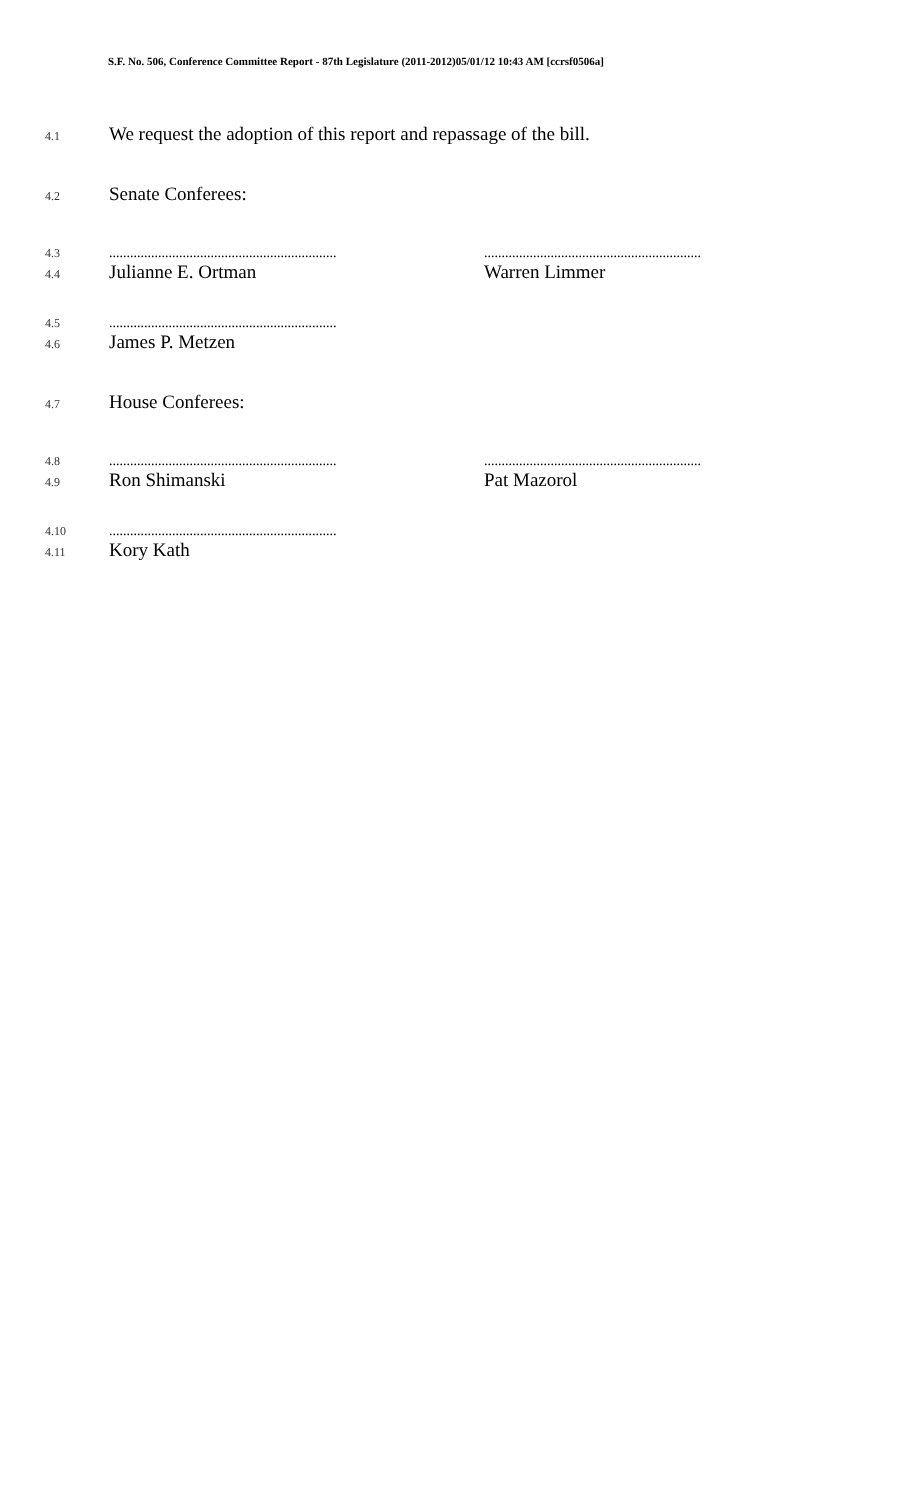S.F. No. 506, Conference Committee Report - 87th Legislature (2011-2012)05/01/12 10:43 AM [ccrsf0506a]
4.1 We request the adoption of this report and repassage of the bill.
4.2 Senate Conferees:
4.3...............................................................................................................................
4.4 Julianne E. Ortman Warren Limmer
4.5.................................................................
4.6 James P. Metzen
4.7 House Conferees:
4.8...............................................................................................................................
4.9 Ron Shimanski Pat Mazorol
4.10.................................................................
4.11 Kory Kath